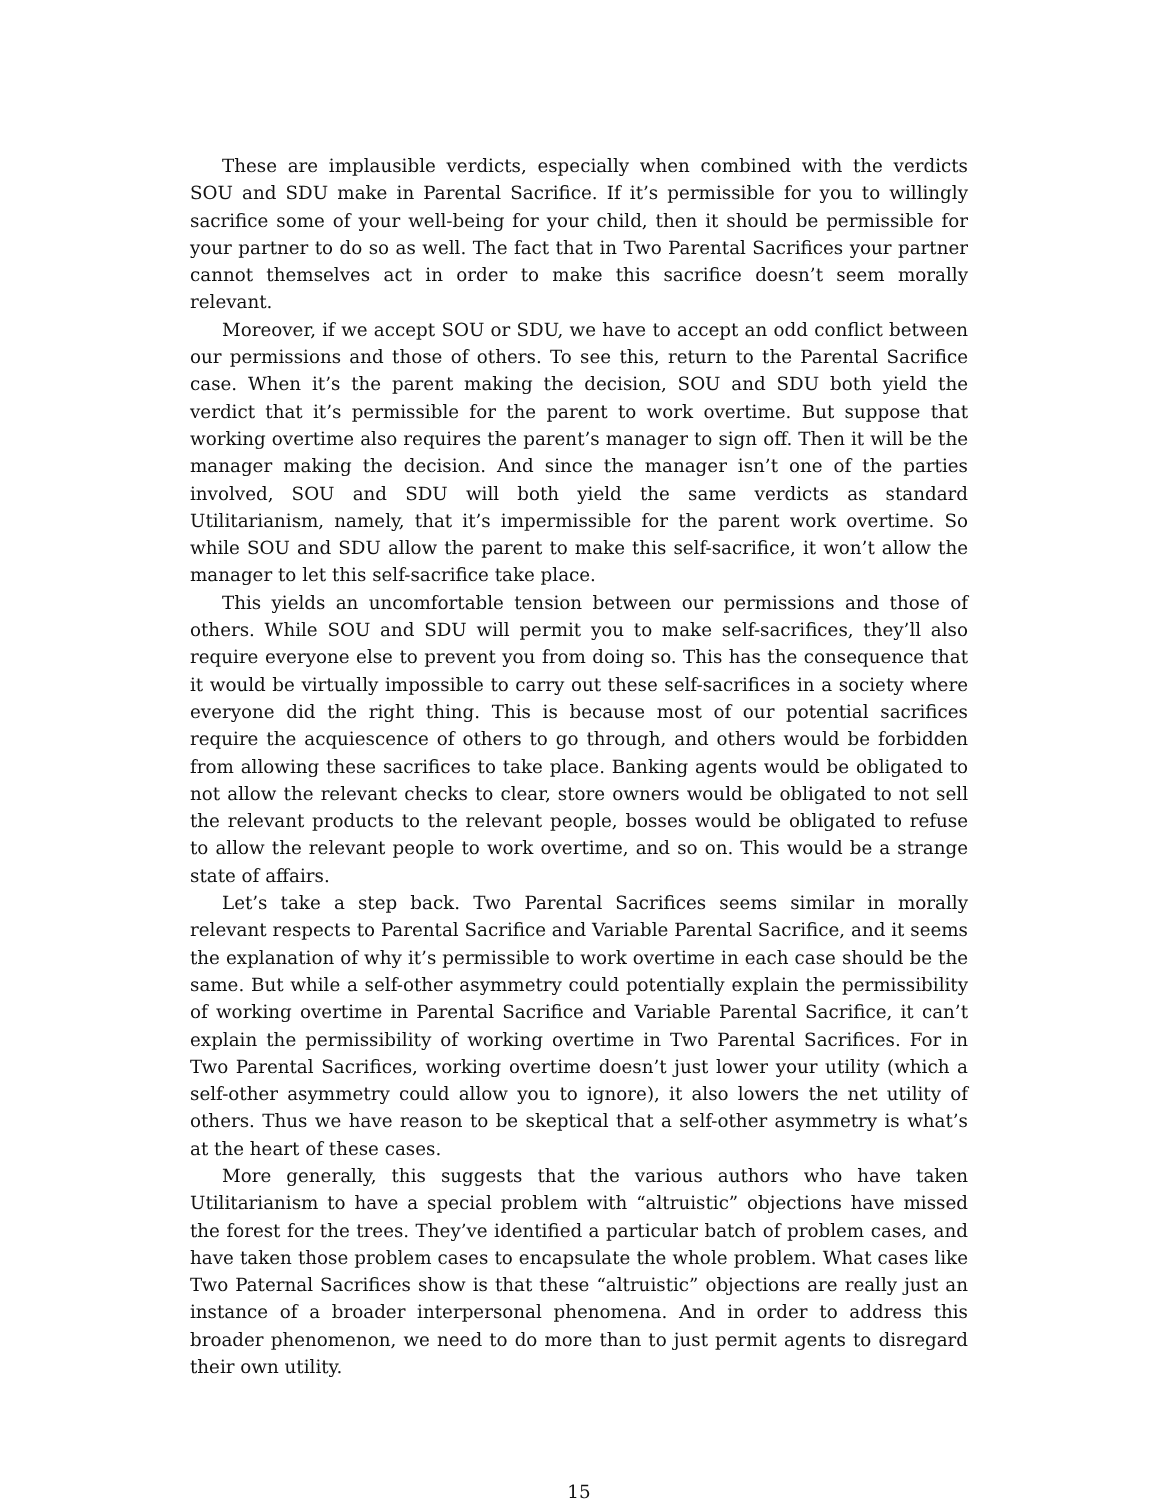These are implausible verdicts, especially when combined with the verdicts SOU and SDU make in Parental Sacrifice. If it’s permissible for you to willingly sacrifice some of your well-being for your child, then it should be permissible for your partner to do so as well. The fact that in Two Parental Sacrifices your partner cannot themselves act in order to make this sacrifice doesn’t seem morally relevant.
Moreover, if we accept SOU or SDU, we have to accept an odd conflict between our permissions and those of others. To see this, return to the Parental Sacrifice case. When it’s the parent making the decision, SOU and SDU both yield the verdict that it’s permissible for the parent to work overtime. But suppose that working overtime also requires the parent’s manager to sign off. Then it will be the manager making the decision. And since the manager isn’t one of the parties involved, SOU and SDU will both yield the same verdicts as standard Utilitarianism, namely, that it’s impermissible for the parent work overtime. So while SOU and SDU allow the parent to make this self-sacrifice, it won’t allow the manager to let this self-sacrifice take place.
This yields an uncomfortable tension between our permissions and those of others. While SOU and SDU will permit you to make self-sacrifices, they’ll also require everyone else to prevent you from doing so. This has the consequence that it would be virtually impossible to carry out these self-sacrifices in a society where everyone did the right thing. This is because most of our potential sacrifices require the acquiescence of others to go through, and others would be forbidden from allowing these sacrifices to take place. Banking agents would be obligated to not allow the relevant checks to clear, store owners would be obligated to not sell the relevant products to the relevant people, bosses would be obligated to refuse to allow the relevant people to work overtime, and so on. This would be a strange state of affairs.
Let’s take a step back. Two Parental Sacrifices seems similar in morally relevant respects to Parental Sacrifice and Variable Parental Sacrifice, and it seems the explanation of why it’s permissible to work overtime in each case should be the same. But while a self-other asymmetry could potentially explain the permissibility of working overtime in Parental Sacrifice and Variable Parental Sacrifice, it can’t explain the permissibility of working overtime in Two Parental Sacrifices. For in Two Parental Sacrifices, working overtime doesn’t just lower your utility (which a self-other asymmetry could allow you to ignore), it also lowers the net utility of others. Thus we have reason to be skeptical that a self-other asymmetry is what’s at the heart of these cases.
More generally, this suggests that the various authors who have taken Utilitarianism to have a special problem with “altruistic” objections have missed the forest for the trees. They’ve identified a particular batch of problem cases, and have taken those problem cases to encapsulate the whole problem. What cases like Two Paternal Sacrifices show is that these “altruistic” objections are really just an instance of a broader interpersonal phenomena. And in order to address this broader phenomenon, we need to do more than to just permit agents to disregard their own utility.
15